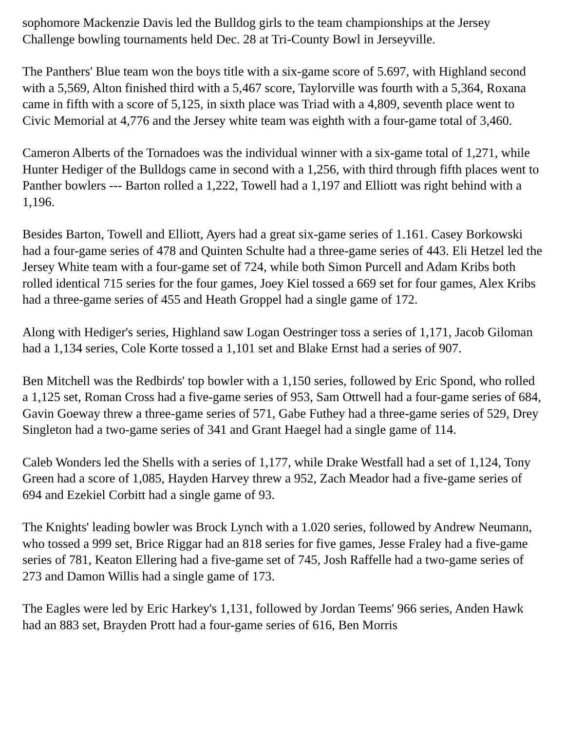sophomore Mackenzie Davis led the Bulldog girls to the team championships at the Jersey Challenge bowling tournaments held Dec. 28 at Tri-County Bowl in Jerseyville.
The Panthers' Blue team won the boys title with a six-game score of 5.697, with Highland second with a 5,569, Alton finished third with a 5,467 score, Taylorville was fourth with a 5,364, Roxana came in fifth with a score of 5,125, in sixth place was Triad with a 4,809, seventh place went to Civic Memorial at 4,776 and the Jersey white team was eighth with a four-game total of 3,460.
Cameron Alberts of the Tornadoes was the individual winner with a six-game total of 1,271, while Hunter Hediger of the Bulldogs came in second with a 1,256, with third through fifth places went to Panther bowlers --- Barton rolled a 1,222, Towell had a 1,197 and Elliott was right behind with a 1,196.
Besides Barton, Towell and Elliott, Ayers had a great six-game series of 1.161. Casey Borkowski had a four-game series of 478 and Quinten Schulte had a three-game series of 443. Eli Hetzel led the Jersey White team with a four-game set of 724, while both Simon Purcell and Adam Kribs both rolled identical 715 series for the four games, Joey Kiel tossed a 669 set for four games, Alex Kribs had a three-game series of 455 and Heath Groppel had a single game of 172.
Along with Hediger's series, Highland saw Logan Oestringer toss a series of 1,171, Jacob Giloman had a 1,134 series, Cole Korte tossed a 1,101 set and Blake Ernst had a series of 907.
Ben Mitchell was the Redbirds' top bowler with a 1,150 series, followed by Eric Spond, who rolled a 1,125 set, Roman Cross had a five-game series of 953, Sam Ottwell had a four-game series of 684, Gavin Goeway threw a three-game series of 571, Gabe Futhey had a three-game series of 529, Drey Singleton had a two-game series of 341 and Grant Haegel had a single game of 114.
Caleb Wonders led the Shells with a series of 1,177, while Drake Westfall had a set of 1,124, Tony Green had a score of 1,085, Hayden Harvey threw a 952, Zach Meador had a five-game series of 694 and Ezekiel Corbitt had a single game of 93.
The Knights' leading bowler was Brock Lynch with a 1.020 series, followed by Andrew Neumann, who tossed a 999 set, Brice Riggar had an 818 series for five games, Jesse Fraley had a five-game series of 781, Keaton Ellering had a five-game set of 745, Josh Raffelle had a two-game series of 273 and Damon Willis had a single game of 173.
The Eagles were led by Eric Harkey's 1,131, followed by Jordan Teems' 966 series, Anden Hawk had an 883 set, Brayden Prott had a four-game series of 616, Ben Morris